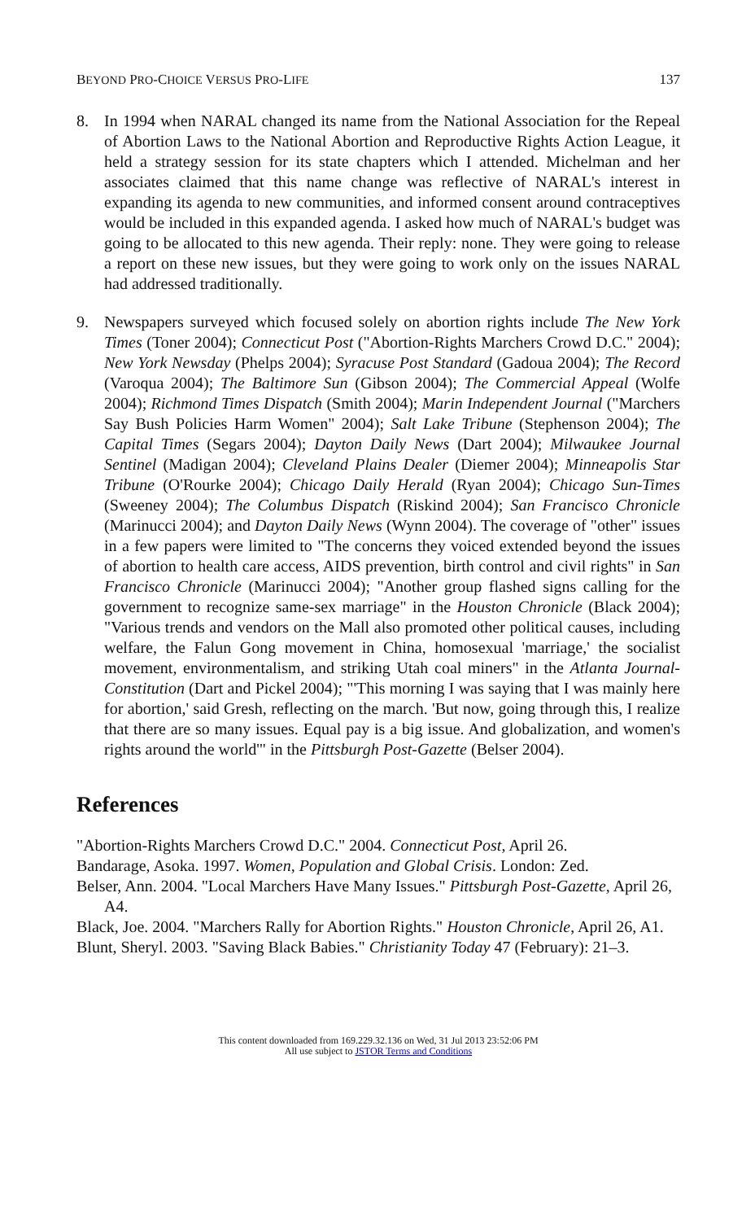BEYOND PRO-CHOICE VERSUS PRO-LIFE 137
8. In 1994 when NARAL changed its name from the National Association for the Repeal of Abortion Laws to the National Abortion and Reproductive Rights Action League, it held a strategy session for its state chapters which I attended. Michelman and her associates claimed that this name change was reflective of NARAL's interest in expanding its agenda to new communities, and informed consent around contraceptives would be included in this expanded agenda. I asked how much of NARAL's budget was going to be allocated to this new agenda. Their reply: none. They were going to release a report on these new issues, but they were going to work only on the issues NARAL had addressed traditionally.
9. Newspapers surveyed which focused solely on abortion rights include The New York Times (Toner 2004); Connecticut Post ("Abortion-Rights Marchers Crowd D.C." 2004); New York Newsday (Phelps 2004); Syracuse Post Standard (Gadoua 2004); The Record (Varoqua 2004); The Baltimore Sun (Gibson 2004); The Commercial Appeal (Wolfe 2004); Richmond Times Dispatch (Smith 2004); Marin Independent Journal ("Marchers Say Bush Policies Harm Women" 2004); Salt Lake Tribune (Stephenson 2004); The Capital Times (Segars 2004); Dayton Daily News (Dart 2004); Milwaukee Journal Sentinel (Madigan 2004); Cleveland Plains Dealer (Diemer 2004); Minneapolis Star Tribune (O'Rourke 2004); Chicago Daily Herald (Ryan 2004); Chicago Sun-Times (Sweeney 2004); The Columbus Dispatch (Riskind 2004); San Francisco Chronicle (Marinucci 2004); and Dayton Daily News (Wynn 2004). The coverage of "other" issues in a few papers were limited to "The concerns they voiced extended beyond the issues of abortion to health care access, AIDS prevention, birth control and civil rights" in San Francisco Chronicle (Marinucci 2004); "Another group flashed signs calling for the government to recognize same-sex marriage" in the Houston Chronicle (Black 2004); "Various trends and vendors on the Mall also promoted other political causes, including welfare, the Falun Gong movement in China, homosexual 'marriage,' the socialist movement, environmentalism, and striking Utah coal miners" in the Atlanta Journal-Constitution (Dart and Pickel 2004); "'This morning I was saying that I was mainly here for abortion,' said Gresh, reflecting on the march. 'But now, going through this, I realize that there are so many issues. Equal pay is a big issue. And globalization, and women's rights around the world'" in the Pittsburgh Post-Gazette (Belser 2004).
References
"Abortion-Rights Marchers Crowd D.C." 2004. Connecticut Post, April 26.
Bandarage, Asoka. 1997. Women, Population and Global Crisis. London: Zed.
Belser, Ann. 2004. "Local Marchers Have Many Issues." Pittsburgh Post-Gazette, April 26, A4.
Black, Joe. 2004. "Marchers Rally for Abortion Rights." Houston Chronicle, April 26, A1.
Blunt, Sheryl. 2003. "Saving Black Babies." Christianity Today 47 (February): 21–3.
This content downloaded from 169.229.32.136 on Wed, 31 Jul 2013 23:52:06 PM
All use subject to JSTOR Terms and Conditions